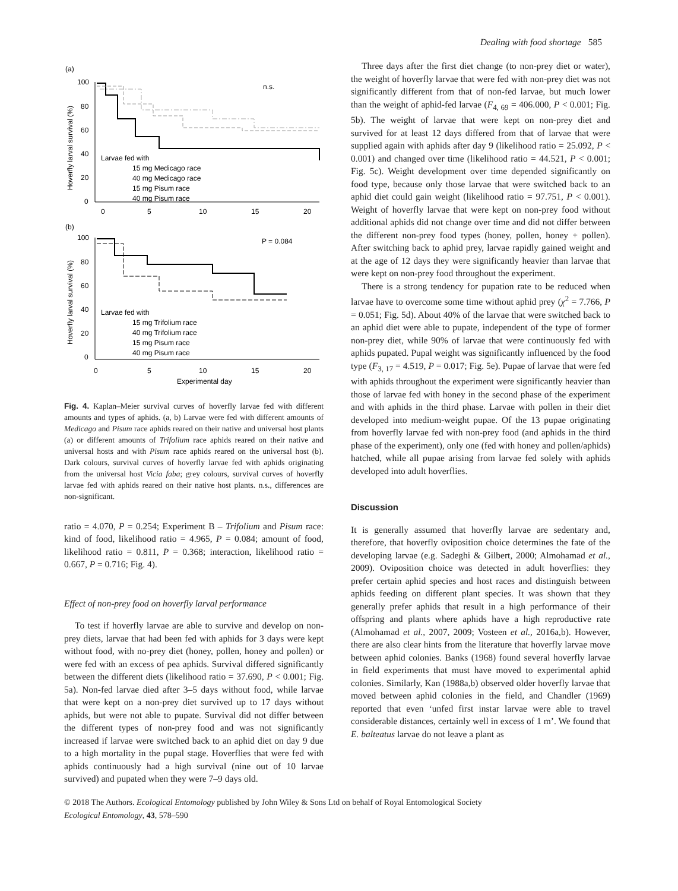Dealing with food shortage 585
(a)
n.s.
100
80
60
40
20
0
0
5
10
15
20
Hoverfly larval survival (%)
Larvae fed with
15 mg Medicago race
40 mg Medicago race
15 mg Pisum race
40 mg Pisum race
(b)
P = 0.084
100
80
60
40
20
0
0
5
10
15
20
Experimental day
Hoverfly larval survival (%)
Larvae fed with
15 mg Trifolium race
40 mg Trifolium race
15 mg Pisum race
40 mg Pisum race
Fig. 4. Kaplan–Meier survival curves of hoverfly larvae fed with different amounts and types of aphids. (a, b) Larvae were fed with different amounts of Medicago and Pisum race aphids reared on their native and universal host plants (a) or different amounts of Trifolium race aphids reared on their native and universal hosts and with Pisum race aphids reared on the universal host (b). Dark colours, survival curves of hoverfly larvae fed with aphids originating from the universal host Vicia faba; grey colours, survival curves of hoverfly larvae fed with aphids reared on their native host plants. n.s., differences are non-significant.
ratio = 4.070, P = 0.254; Experiment B – Trifolium and Pisum race: kind of food, likelihood ratio = 4.965, P = 0.084; amount of food, likelihood ratio = 0.811, P = 0.368; interaction, likelihood ratio = 0.667, P = 0.716; Fig. 4).
Effect of non-prey food on hoverfly larval performance
To test if hoverfly larvae are able to survive and develop on non-prey diets, larvae that had been fed with aphids for 3 days were kept without food, with no-prey diet (honey, pollen, honey and pollen) or were fed with an excess of pea aphids. Survival differed significantly between the different diets (likelihood ratio = 37.690, P < 0.001; Fig. 5a). Non-fed larvae died after 3–5 days without food, while larvae that were kept on a non-prey diet survived up to 17 days without aphids, but were not able to pupate. Survival did not differ between the different types of non-prey food and was not significantly increased if larvae were switched back to an aphid diet on day 9 due to a high mortality in the pupal stage. Hoverflies that were fed with aphids continuously had a high survival (nine out of 10 larvae survived) and pupated when they were 7–9 days old.
Three days after the first diet change (to non-prey diet or water), the weight of hoverfly larvae that were fed with non-prey diet was not significantly different from that of non-fed larvae, but much lower than the weight of aphid-fed larvae (F<sub>4, 69</sub> = 406.000, P < 0.001; Fig. 5b). The weight of larvae that were kept on non-prey diet and survived for at least 12 days differed from that of larvae that were supplied again with aphids after day 9 (likelihood ratio = 25.092, P < 0.001) and changed over time (likelihood ratio = 44.521, P < 0.001; Fig. 5c). Weight development over time depended significantly on food type, because only those larvae that were switched back to an aphid diet could gain weight (likelihood ratio = 97.751, P < 0.001). Weight of hoverfly larvae that were kept on non-prey food without additional aphids did not change over time and did not differ between the different non-prey food types (honey, pollen, honey + pollen). After switching back to aphid prey, larvae rapidly gained weight and at the age of 12 days they were significantly heavier than larvae that were kept on non-prey food throughout the experiment.
There is a strong tendency for pupation rate to be reduced when larvae have to overcome some time without aphid prey (χ<sup>2</sup> = 7.766, P = 0.051; Fig. 5d). About 40% of the larvae that were switched back to an aphid diet were able to pupate, independent of the type of former non-prey diet, while 90% of larvae that were continuously fed with aphids pupated. Pupal weight was significantly influenced by the food type (F<sub>3, 17</sub> = 4.519, P = 0.017; Fig. 5e). Pupae of larvae that were fed with aphids throughout the experiment were significantly heavier than those of larvae fed with honey in the second phase of the experiment and with aphids in the third phase. Larvae with pollen in their diet developed into medium-weight pupae. Of the 13 pupae originating from hoverfly larvae fed with non-prey food (and aphids in the third phase of the experiment), only one (fed with honey and pollen/aphids) hatched, while all pupae arising from larvae fed solely with aphids developed into adult hoverflies.
Discussion
It is generally assumed that hoverfly larvae are sedentary and, therefore, that hoverfly oviposition choice determines the fate of the developing larvae (e.g. Sadeghi & Gilbert, 2000; Almohamad et al., 2009). Oviposition choice was detected in adult hoverflies: they prefer certain aphid species and host races and distinguish between aphids feeding on different plant species. It was shown that they generally prefer aphids that result in a high performance of their offspring and plants where aphids have a high reproductive rate (Almohamad et al., 2007, 2009; Vosteen et al., 2016a,b). However, there are also clear hints from the literature that hoverfly larvae move between aphid colonies. Banks (1968) found several hoverfly larvae in field experiments that must have moved to experimental aphid colonies. Similarly, Kan (1988a,b) observed older hoverfly larvae that moved between aphid colonies in the field, and Chandler (1969) reported that even ‘unfed first instar larvae were able to travel considerable distances, certainly well in excess of 1 m’. We found that E. balteatus larvae do not leave a plant as
© 2018 The Authors. Ecological Entomology published by John Wiley & Sons Ltd on behalf of Royal Entomological Society
Ecological Entomology, 43, 578–590